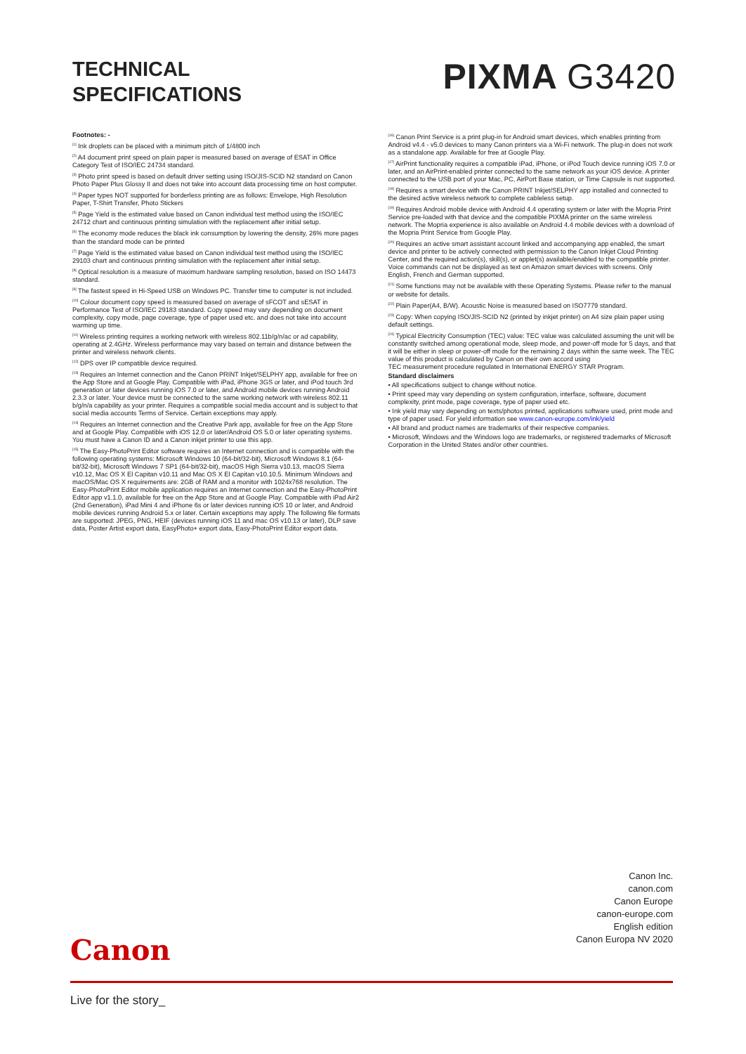TECHNICAL
SPECIFICATIONS
PIXMA G3420
Footnotes: -
<sup>[1]</sup> Ink droplets can be placed with a minimum pitch of 1/4800 inch
<sup>[2]</sup> A4 document print speed on plain paper is measured based on average of ESAT in Office Category Test of ISO/IEC 24734 standard.
<sup>[3]</sup> Photo print speed is based on default driver setting using ISO/JIS-SCID N2 standard on Canon Photo Paper Plus Glossy II and does not take into account data processing time on host computer.
<sup>[4]</sup> Paper types NOT supported for borderless printing are as follows: Envelope, High Resolution Paper, T-Shirt Transfer, Photo Stickers
<sup>[5]</sup> Page Yield is the estimated value based on Canon individual test method using the ISO/IEC 24712 chart and continuous printing simulation with the replacement after initial setup.
<sup>[6]</sup> The economy mode reduces the black ink consumption by lowering the density, 26% more pages than the standard mode can be printed
<sup>[7]</sup> Page Yield is the estimated value based on Canon individual test method using the ISO/IEC 29103 chart and continuous printing simulation with the replacement after initial setup.
<sup>[8]</sup> Optical resolution is a measure of maximum hardware sampling resolution, based on ISO 14473 standard.
<sup>[9]</sup> The fastest speed in Hi-Speed USB on Windows PC. Transfer time to computer is not included.
<sup>[10]</sup> Colour document copy speed is measured based on average of sFCOT and sESAT in Performance Test of ISO/IEC 29183 standard. Copy speed may vary depending on document complexity, copy mode, page coverage, type of paper used etc. and does not take into account warming up time.
<sup>[11]</sup> Wireless printing requires a working network with wireless 802.11b/g/n/ac or ad capability, operating at 2.4GHz. Wireless performance may vary based on terrain and distance between the printer and wireless network clients.
<sup>[12]</sup> DPS over IP compatible device required.
<sup>[13]</sup> Requires an Internet connection and the Canon PRINT Inkjet/SELPHY app, available for free on the App Store and at Google Play. Compatible with iPad, iPhone 3GS or later, and iPod touch 3rd generation or later devices running iOS 7.0 or later, and Android mobile devices running Android 2.3.3 or later. Your device must be connected to the same working network with wireless 802.11 b/g/n/a capability as your printer. Requires a compatible social media account and is subject to that social media accounts Terms of Service. Certain exceptions may apply.
<sup>[14]</sup> Requires an Internet connection and the Creative Park app, available for free on the App Store and at Google Play. Compatible with iOS 12.0 or later/Android OS 5.0 or later operating systems. You must have a Canon ID and a Canon inkjet printer to use this app.
<sup>[15]</sup> The Easy-PhotoPrint Editor software requires an Internet connection and is compatible with the following operating systems: Microsoft Windows 10 (64-bit/32-bit), Microsoft Windows 8.1 (64-bit/32-bit), Microsoft Windows 7 SP1 (64-bit/32-bit), macOS High Sierra v10.13, macOS Sierra v10.12, Mac OS X El Capitan v10.11 and Mac OS X El Capitan v10.10.5. Minimum Windows and macOS/Mac OS X requirements are: 2GB of RAM and a monitor with 1024x768 resolution. The Easy-PhotoPrint Editor mobile application requires an Internet connection and the Easy-PhotoPrint Editor app v1.1.0, available for free on the App Store and at Google Play. Compatible with iPad Air2 (2nd Generation), iPad Mini 4 and iPhone 6s or later devices running iOS 10 or later, and Android mobile devices running Android 5.x or later. Certain exceptions may apply. The following file formats are supported: JPEG, PNG, HEIF (devices running iOS 11 and mac OS v10.13 or later), DLP save data, Poster Artist export data, EasyPhoto+ export data, Easy-PhotoPrint Editor export data.
<sup>[16]</sup> Canon Print Service is a print plug-in for Android smart devices, which enables printing from Android v4.4 - v5.0 devices to many Canon printers via a Wi-Fi network. The plug-in does not work as a standalone app. Available for free at Google Play.
<sup>[17]</sup> AirPrint functionality requires a compatible iPad, iPhone, or iPod Touch device running iOS 7.0 or later, and an AirPrint-enabled printer connected to the same network as your iOS device. A printer connected to the USB port of your Mac, PC, AirPort Base station, or Time Capsule is not supported.
<sup>[18]</sup> Requires a smart device with the Canon PRINT Inkjet/SELPHY app installed and connected to the desired active wireless network to complete cableless setup.
<sup>[19]</sup> Requires Android mobile device with Android 4.4 operating system or later with the Mopria Print Service pre-loaded with that device and the compatible PIXMA printer on the same wireless network. The Mopria experience is also available on Android 4.4 mobile devices with a download of the Mopria Print Service from Google Play.
<sup>[20]</sup> Requires an active smart assistant account linked and accompanying app enabled, the smart device and printer to be actively connected with permission to the Canon Inkjet Cloud Printing Center, and the required action(s), skill(s), or applet(s) available/enabled to the compatible printer. Voice commands can not be displayed as text on Amazon smart devices with screens. Only English, French and German supported.
<sup>[21]</sup> Some functions may not be available with these Operating Systems. Please refer to the manual or website for details.
<sup>[22]</sup> Plain Paper(A4, B/W). Acoustic Noise is measured based on ISO7779 standard.
<sup>[23]</sup> Copy: When copying ISO/JIS-SCID N2 (printed by inkjet printer) on A4 size plain paper using default settings.
<sup>[24]</sup> Typical Electricity Consumption (TEC) value: TEC value was calculated assuming the unit will be constantly switched among operational mode, sleep mode, and power-off mode for 5 days, and that it will be either in sleep or power-off mode for the remaining 2 days within the same week. The TEC value of this product is calculated by Canon on their own accord using
TEC measurement procedure regulated in International ENERGY STAR Program.
Standard disclaimers
• All specifications subject to change without notice.
• Print speed may vary depending on system configuration, interface, software, document complexity, print mode, page coverage, type of paper used etc.
• Ink yield may vary depending on texts/photos printed, applications software used, print mode and type of paper used. For yield information see www.canon-europe.com/ink/yield
• All brand and product names are trademarks of their respective companies.
• Microsoft, Windows and the Windows logo are trademarks, or registered trademarks of Microsoft Corporation in the United States and/or other countries.
Canon Inc.
canon.com
Canon Europe
canon-europe.com
English edition
Canon Europa NV 2020
Canon
Live for the story_